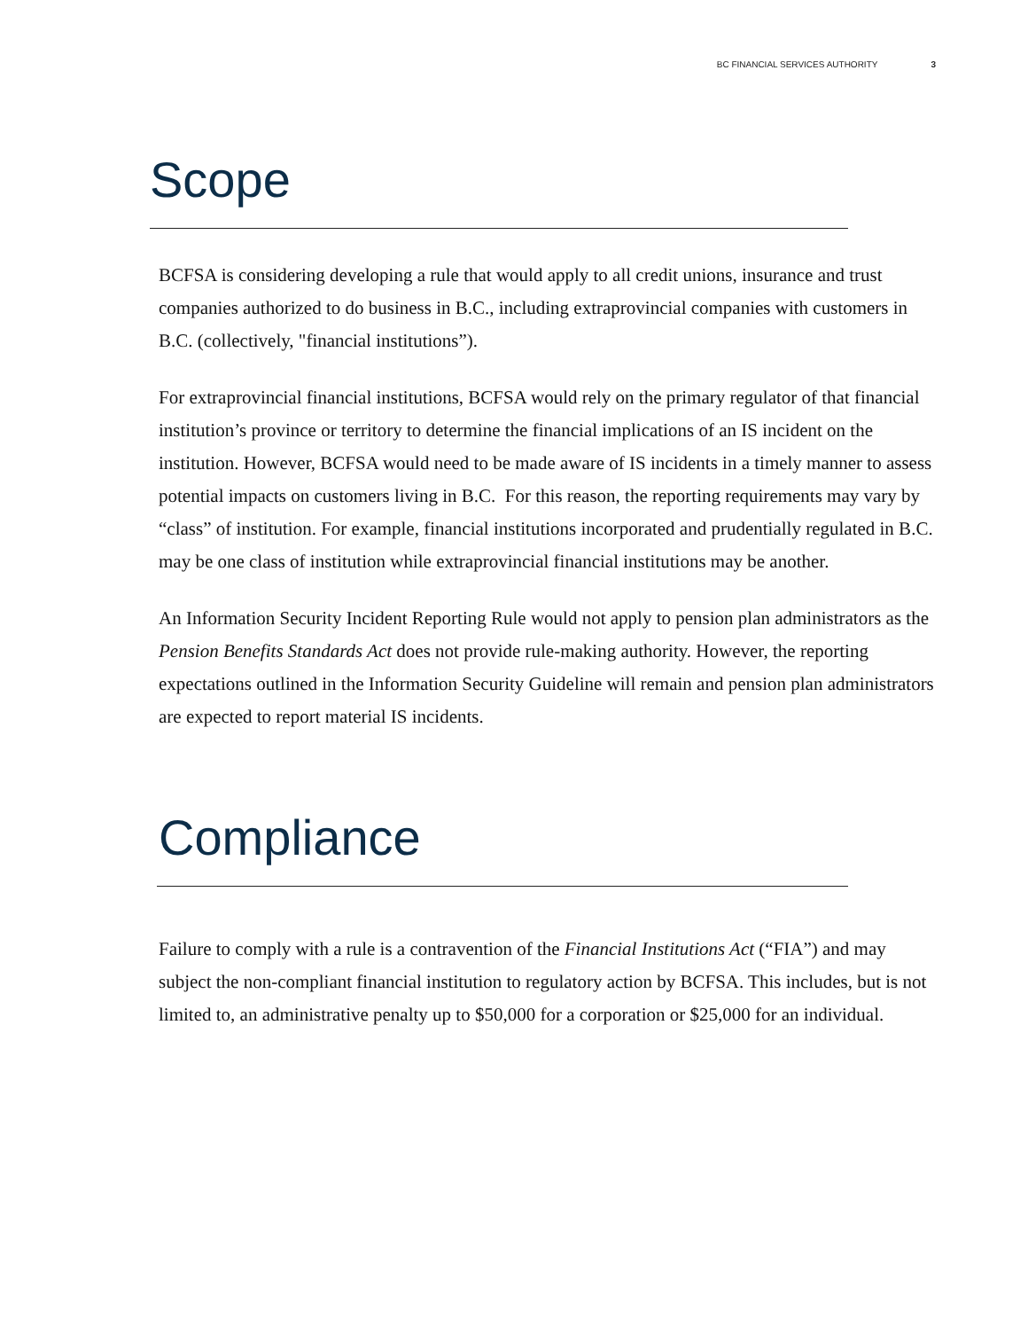BC FINANCIAL SERVICES AUTHORITY 3
Scope
BCFSA is considering developing a rule that would apply to all credit unions, insurance and trust companies authorized to do business in B.C., including extraprovincial companies with customers in B.C. (collectively, "financial institutions”).
For extraprovincial financial institutions, BCFSA would rely on the primary regulator of that financial institution’s province or territory to determine the financial implications of an IS incident on the institution. However, BCFSA would need to be made aware of IS incidents in a timely manner to assess potential impacts on customers living in B.C. For this reason, the reporting requirements may vary by “class” of institution. For example, financial institutions incorporated and prudentially regulated in B.C. may be one class of institution while extraprovincial financial institutions may be another.
An Information Security Incident Reporting Rule would not apply to pension plan administrators as the Pension Benefits Standards Act does not provide rule-making authority. However, the reporting expectations outlined in the Information Security Guideline will remain and pension plan administrators are expected to report material IS incidents.
Compliance
Failure to comply with a rule is a contravention of the Financial Institutions Act (“FIA”) and may subject the non-compliant financial institution to regulatory action by BCFSA. This includes, but is not limited to, an administrative penalty up to $50,000 for a corporation or $25,000 for an individual.